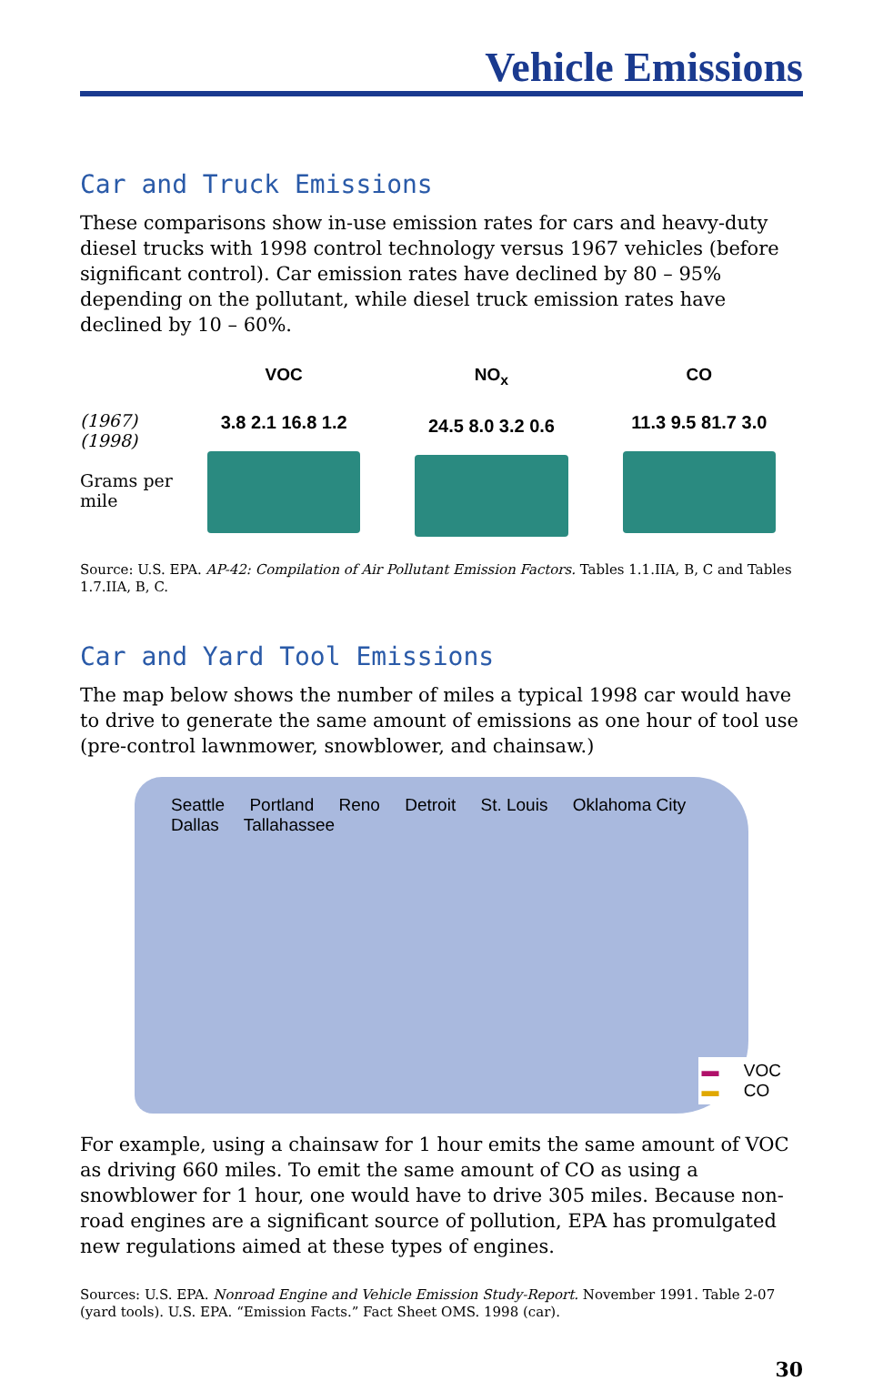Vehicle Emissions
Car and Truck Emissions
These comparisons show in-use emission rates for cars and heavy-duty diesel trucks with 1998 control technology versus 1967 vehicles (before significant control). Car emission rates have declined by 80 – 95% depending on the pollutant, while diesel truck emission rates have declined by 10 – 60%.
(1967)
(1998)
Grams per mile
VOC
3.8 2.1 16.8 1.2
NO<sub>x</sub>
24.5 8.0 3.2 0.6
CO
11.3 9.5 81.7 3.0
Source: U.S. EPA. AP-42: Compilation of Air Pollutant Emission Factors. Tables 1.1.IIA, B, C and Tables 1.7.IIA, B, C.
Car and Yard Tool Emissions
The map below shows the number of miles a typical 1998 car would have to drive to generate the same amount of emissions as one hour of tool use (pre-control lawnmower, snowblower, and chainsaw.)
Seattle Portland Reno Detroit St. Louis Oklahoma City Dallas Tallahassee
▬ VOC
▬ CO
For example, using a chainsaw for 1 hour emits the same amount of VOC as driving 660 miles. To emit the same amount of CO as using a snowblower for 1 hour, one would have to drive 305 miles. Because non-road engines are a significant source of pollution, EPA has promulgated new regulations aimed at these types of engines.
Sources: U.S. EPA. Nonroad Engine and Vehicle Emission Study-Report. November 1991. Table 2-07 (yard tools). U.S. EPA. “Emission Facts.” Fact Sheet OMS. 1998 (car).
30